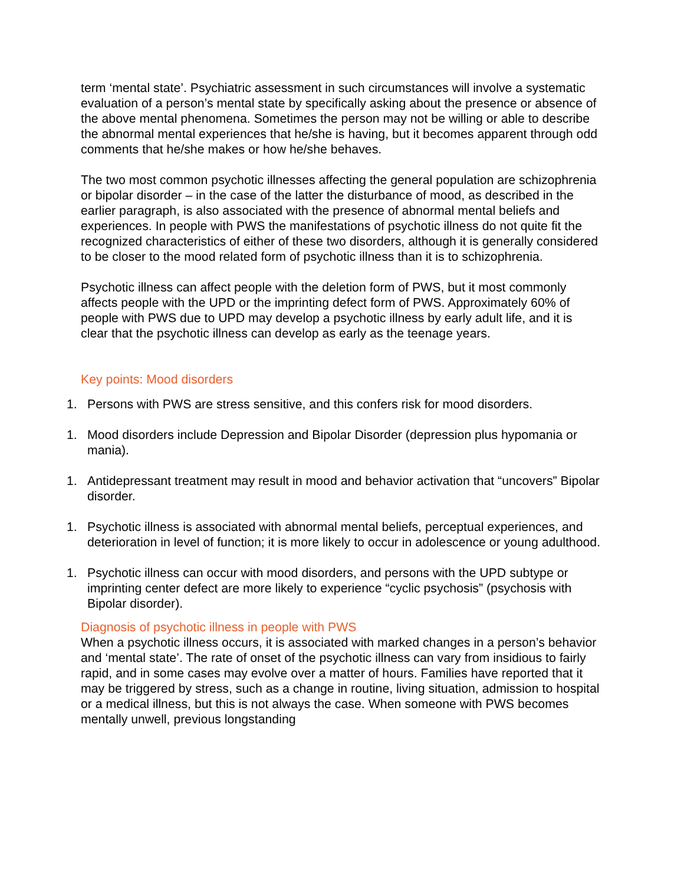term ‘mental state’. Psychiatric assessment in such circumstances will involve a systematic evaluation of a person’s mental state by specifically asking about the presence or absence of the above mental phenomena. Sometimes the person may not be willing or able to describe the abnormal mental experiences that he/she is having, but it becomes apparent through odd comments that he/she makes or how he/she behaves.
The two most common psychotic illnesses affecting the general population are schizophrenia or bipolar disorder – in the case of the latter the disturbance of mood, as described in the earlier paragraph, is also associated with the presence of abnormal mental beliefs and experiences. In people with PWS the manifestations of psychotic illness do not quite fit the recognized characteristics of either of these two disorders, although it is generally considered to be closer to the mood related form of psychotic illness than it is to schizophrenia.
Psychotic illness can affect people with the deletion form of PWS, but it most commonly affects people with the UPD or the imprinting defect form of PWS. Approximately 60% of people with PWS due to UPD may develop a psychotic illness by early adult life, and it is clear that the psychotic illness can develop as early as the teenage years.
Key points: Mood disorders
1. Persons with PWS are stress sensitive, and this confers risk for mood disorders.
1. Mood disorders include Depression and Bipolar Disorder (depression plus hypomania or mania).
1. Antidepressant treatment may result in mood and behavior activation that “uncovers” Bipolar disorder.
1. Psychotic illness is associated with abnormal mental beliefs, perceptual experiences, and deterioration in level of function; it is more likely to occur in adolescence or young adulthood.
1. Psychotic illness can occur with mood disorders, and persons with the UPD subtype or imprinting center defect are more likely to experience “cyclic psychosis” (psychosis with Bipolar disorder).
Diagnosis of psychotic illness in people with PWS
When a psychotic illness occurs, it is associated with marked changes in a person’s behavior and ‘mental state’. The rate of onset of the psychotic illness can vary from insidious to fairly rapid, and in some cases may evolve over a matter of hours. Families have reported that it may be triggered by stress, such as a change in routine, living situation, admission to hospital or a medical illness, but this is not always the case. When someone with PWS becomes mentally unwell, previous longstanding